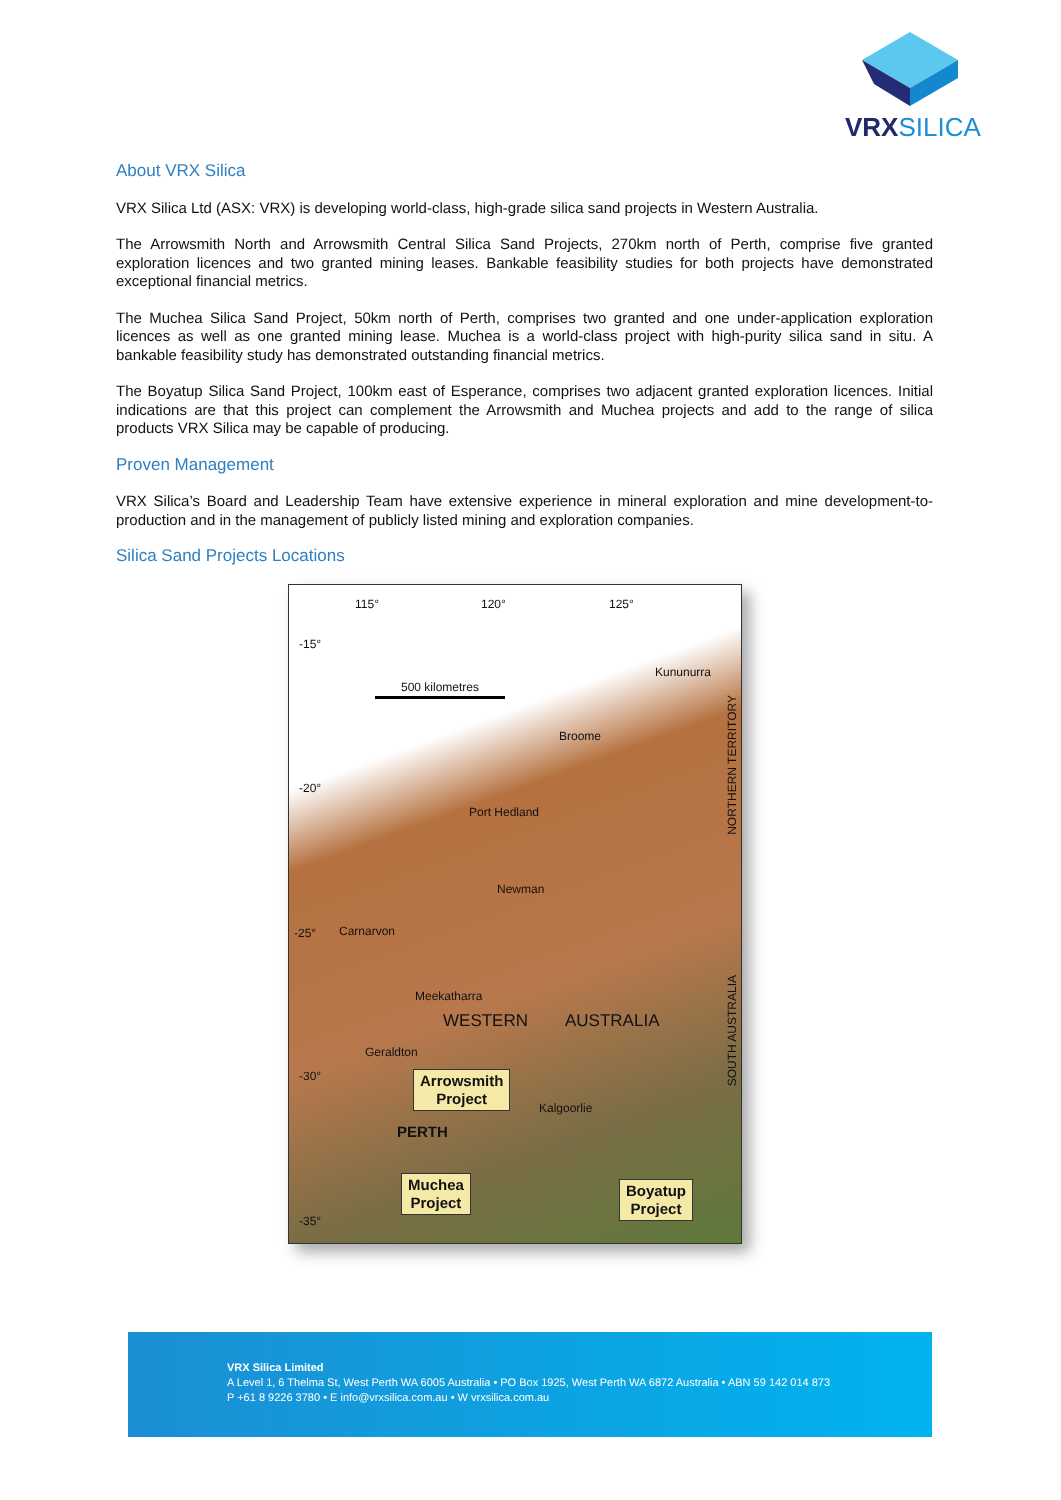VRXSILICA
About VRX Silica
VRX Silica Ltd (ASX: VRX) is developing world-class, high-grade silica sand projects in Western Australia.
The Arrowsmith North and Arrowsmith Central Silica Sand Projects, 270km north of Perth, comprise five granted exploration licences and two granted mining leases. Bankable feasibility studies for both projects have demonstrated exceptional financial metrics.
The Muchea Silica Sand Project, 50km north of Perth, comprises two granted and one under-application exploration licences as well as one granted mining lease. Muchea is a world-class project with high-purity silica sand in situ. A bankable feasibility study has demonstrated outstanding financial metrics.
The Boyatup Silica Sand Project, 100km east of Esperance, comprises two adjacent granted exploration licences. Initial indications are that this project can complement the Arrowsmith and Muchea projects and add to the range of silica products VRX Silica may be capable of producing.
Proven Management
VRX Silica’s Board and Leadership Team have extensive experience in mineral exploration and mine development-to-production and in the management of publicly listed mining and exploration companies.
Silica Sand Projects Locations
115° 120° 125°
-15°
-20°
-25°
-30°
-35°
500 kilometres
Kununurra
Broome
Port Hedland
Newman
Carnarvon
Meekatharra
WESTERN AUSTRALIA
Geraldton
Kalgoorlie
PERTH
Arrowsmith
Project
Muchea
Project
Boyatup
Project
NORTHERN TERRITORY
SOUTH AUSTRALIA
VRX Silica Limited
A Level 1, 6 Thelma St, West Perth WA 6005 Australia • PO Box 1925, West Perth WA 6872 Australia • ABN 59 142 014 873
P +61 8 9226 3780 • E info@vrxsilica.com.au • W vrxsilica.com.au